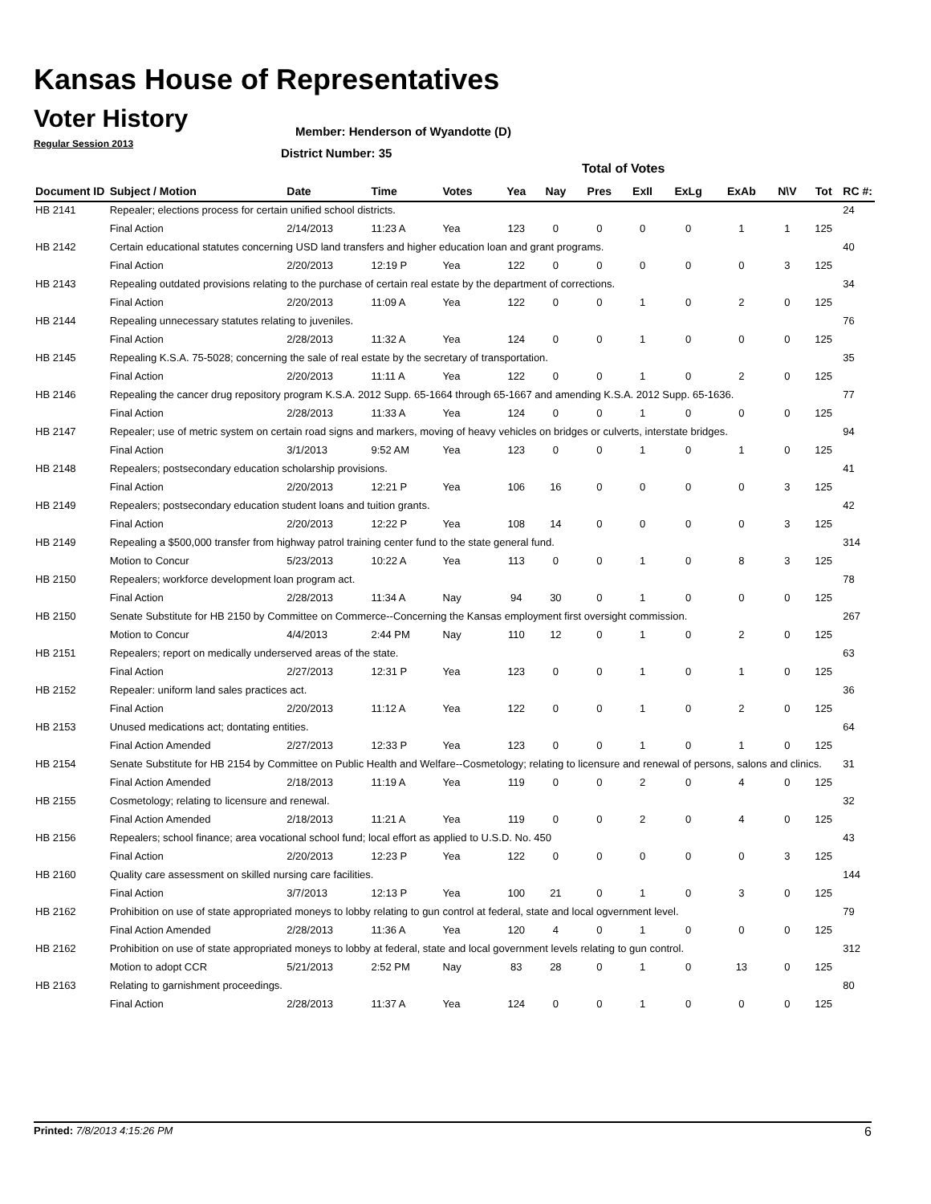Kansas House of Representatives
Voter History
Regular Session 2013
Member: Henderson of Wyandotte (D)
District Number: 35
Total of Votes
| Document ID | Subject / Motion | Date | Time | Votes | Yea | Nay | Pres | ExII | ExLg | ExAb | N\V | Tot | RC #: |
| --- | --- | --- | --- | --- | --- | --- | --- | --- | --- | --- | --- | --- | --- |
| HB 2141 | Repealer; elections process for certain unified school districts. | | | | | | | | | | | | 24 |
| | Final Action | 2/14/2013 | 11:23 A | Yea | 123 | 0 | 0 | 0 | 0 | 1 | 1 | 125 | |
| HB 2142 | Certain educational statutes concerning USD land transfers and higher education loan and grant programs. | | | | | | | | | | | | 40 |
| | Final Action | 2/20/2013 | 12:19 P | Yea | 122 | 0 | 0 | 0 | 0 | 0 | 3 | 125 | |
| HB 2143 | Repealing outdated provisions relating to the purchase of certain real estate by the department of corrections. | | | | | | | | | | | | 34 |
| | Final Action | 2/20/2013 | 11:09 A | Yea | 122 | 0 | 0 | 1 | 0 | 2 | 0 | 125 | |
| HB 2144 | Repealing unnecessary statutes relating to juveniles. | | | | | | | | | | | | 76 |
| | Final Action | 2/28/2013 | 11:32 A | Yea | 124 | 0 | 0 | 1 | 0 | 0 | 0 | 125 | |
| HB 2145 | Repealing K.S.A. 75-5028; concerning the sale of real estate by the secretary of transportation. | | | | | | | | | | | | 35 |
| | Final Action | 2/20/2013 | 11:11 A | Yea | 122 | 0 | 0 | 1 | 0 | 2 | 0 | 125 | |
| HB 2146 | Repealing the cancer drug repository program K.S.A. 2012 Supp. 65-1664 through 65-1667 and amending K.S.A. 2012 Supp. 65-1636. | | | | | | | | | | | | 77 |
| | Final Action | 2/28/2013 | 11:33 A | Yea | 124 | 0 | 0 | 1 | 0 | 0 | 0 | 125 | |
| HB 2147 | Repealer; use of metric system on certain road signs and markers, moving of heavy vehicles on bridges or culverts, interstate bridges. | | | | | | | | | | | | 94 |
| | Final Action | 3/1/2013 | 9:52 AM | Yea | 123 | 0 | 0 | 1 | 0 | 1 | 0 | 125 | |
| HB 2148 | Repealers; postsecondary education scholarship provisions. | | | | | | | | | | | | 41 |
| | Final Action | 2/20/2013 | 12:21 P | Yea | 106 | 16 | 0 | 0 | 0 | 0 | 3 | 125 | |
| HB 2149 | Repealers; postsecondary education student loans and tuition grants. | | | | | | | | | | | | 42 |
| | Final Action | 2/20/2013 | 12:22 P | Yea | 108 | 14 | 0 | 0 | 0 | 0 | 3 | 125 | |
| HB 2149 | Repealing a $500,000 transfer from highway patrol training center fund to the state general fund. | | | | | | | | | | | | 314 |
| | Motion to Concur | 5/23/2013 | 10:22 A | Yea | 113 | 0 | 0 | 1 | 0 | 8 | 3 | 125 | |
| HB 2150 | Repealers; workforce development loan program act. | | | | | | | | | | | | 78 |
| | Final Action | 2/28/2013 | 11:34 A | Nay | 94 | 30 | 0 | 1 | 0 | 0 | 0 | 125 | |
| HB 2150 | Senate Substitute for HB 2150 by Committee on Commerce--Concerning the Kansas employment first oversight commission. | | | | | | | | | | | | 267 |
| | Motion to Concur | 4/4/2013 | 2:44 PM | Nay | 110 | 12 | 0 | 1 | 0 | 2 | 0 | 125 | |
| HB 2151 | Repealers; report on medically underserved areas of the state. | | | | | | | | | | | | 63 |
| | Final Action | 2/27/2013 | 12:31 P | Yea | 123 | 0 | 0 | 1 | 0 | 1 | 0 | 125 | |
| HB 2152 | Repealer: uniform land sales practices act. | | | | | | | | | | | | 36 |
| | Final Action | 2/20/2013 | 11:12 A | Yea | 122 | 0 | 0 | 1 | 0 | 2 | 0 | 125 | |
| HB 2153 | Unused medications act; dontating entities. | | | | | | | | | | | | 64 |
| | Final Action Amended | 2/27/2013 | 12:33 P | Yea | 123 | 0 | 0 | 1 | 0 | 1 | 0 | 125 | |
| HB 2154 | Senate Substitute for HB 2154 by Committee on Public Health and Welfare--Cosmetology; relating to licensure and renewal of persons, salons and clinics. | | | | | | | | | | | | 31 |
| | Final Action Amended | 2/18/2013 | 11:19 A | Yea | 119 | 0 | 0 | 2 | 0 | 4 | 0 | 125 | |
| HB 2155 | Cosmetology; relating to licensure and renewal. | | | | | | | | | | | | 32 |
| | Final Action Amended | 2/18/2013 | 11:21 A | Yea | 119 | 0 | 0 | 2 | 0 | 4 | 0 | 125 | |
| HB 2156 | Repealers; school finance; area vocational school fund; local effort as applied to U.S.D. No. 450 | | | | | | | | | | | | 43 |
| | Final Action | 2/20/2013 | 12:23 P | Yea | 122 | 0 | 0 | 0 | 0 | 0 | 3 | 125 | |
| HB 2160 | Quality care assessment on skilled nursing care facilities. | | | | | | | | | | | | 144 |
| | Final Action | 3/7/2013 | 12:13 P | Yea | 100 | 21 | 0 | 1 | 0 | 3 | 0 | 125 | |
| HB 2162 | Prohibition on use of state appropriated moneys to lobby relating to gun control at federal, state and local ogvernment level. | | | | | | | | | | | | 79 |
| | Final Action Amended | 2/28/2013 | 11:36 A | Yea | 120 | 4 | 0 | 1 | 0 | 0 | 0 | 125 | |
| HB 2162 | Prohibition on use of state appropriated moneys to lobby at federal, state and local government levels relating to gun control. | | | | | | | | | | | | 312 |
| | Motion to adopt CCR | 5/21/2013 | 2:52 PM | Nay | 83 | 28 | 0 | 1 | 0 | 13 | 0 | 125 | |
| HB 2163 | Relating to garnishment proceedings. | | | | | | | | | | | | 80 |
| | Final Action | 2/28/2013 | 11:37 A | Yea | 124 | 0 | 0 | 1 | 0 | 0 | 0 | 125 | |
Printed: 7/8/2013 4:15:26 PM 6